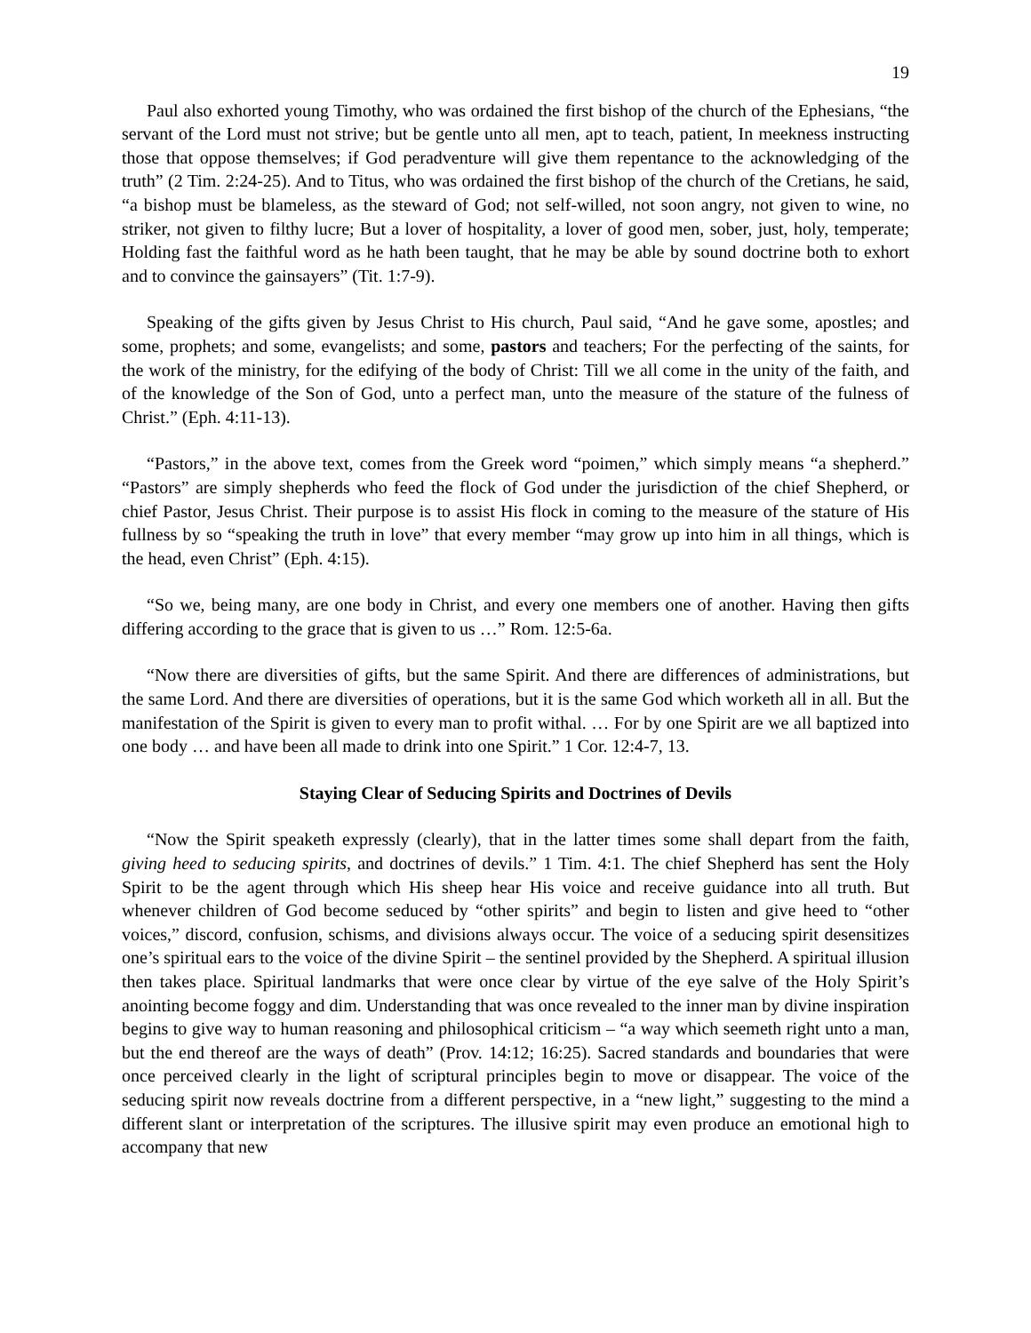19
Paul also exhorted young Timothy, who was ordained the first bishop of the church of the Ephesians, “the servant of the Lord must not strive; but be gentle unto all men, apt to teach, patient, In meekness instructing those that oppose themselves; if God peradventure will give them repentance to the acknowledging of the truth” (2 Tim. 2:24-25). And to Titus, who was ordained the first bishop of the church of the Cretians, he said, “a bishop must be blameless, as the steward of God; not self-willed, not soon angry, not given to wine, no striker, not given to filthy lucre; But a lover of hospitality, a lover of good men, sober, just, holy, temperate; Holding fast the faithful word as he hath been taught, that he may be able by sound doctrine both to exhort and to convince the gainsayers” (Tit. 1:7-9).
Speaking of the gifts given by Jesus Christ to His church, Paul said, “And he gave some, apostles; and some, prophets; and some, evangelists; and some, pastors and teachers; For the perfecting of the saints, for the work of the ministry, for the edifying of the body of Christ: Till we all come in the unity of the faith, and of the knowledge of the Son of God, unto a perfect man, unto the measure of the stature of the fulness of Christ.” (Eph. 4:11-13).
“Pastors,” in the above text, comes from the Greek word “poimen,” which simply means “a shepherd.” “Pastors” are simply shepherds who feed the flock of God under the jurisdiction of the chief Shepherd, or chief Pastor, Jesus Christ. Their purpose is to assist His flock in coming to the measure of the stature of His fullness by so “speaking the truth in love” that every member “may grow up into him in all things, which is the head, even Christ” (Eph. 4:15).
“So we, being many, are one body in Christ, and every one members one of another. Having then gifts differing according to the grace that is given to us …” Rom. 12:5-6a.
“Now there are diversities of gifts, but the same Spirit. And there are differences of administrations, but the same Lord. And there are diversities of operations, but it is the same God which worketh all in all. But the manifestation of the Spirit is given to every man to profit withal. … For by one Spirit are we all baptized into one body … and have been all made to drink into one Spirit.” 1 Cor. 12:4-7, 13.
Staying Clear of Seducing Spirits and Doctrines of Devils
“Now the Spirit speaketh expressly (clearly), that in the latter times some shall depart from the faith, giving heed to seducing spirits, and doctrines of devils.” 1 Tim. 4:1. The chief Shepherd has sent the Holy Spirit to be the agent through which His sheep hear His voice and receive guidance into all truth. But whenever children of God become seduced by “other spirits” and begin to listen and give heed to “other voices,” discord, confusion, schisms, and divisions always occur. The voice of a seducing spirit desensitizes one’s spiritual ears to the voice of the divine Spirit – the sentinel provided by the Shepherd. A spiritual illusion then takes place. Spiritual landmarks that were once clear by virtue of the eye salve of the Holy Spirit’s anointing become foggy and dim. Understanding that was once revealed to the inner man by divine inspiration begins to give way to human reasoning and philosophical criticism – “a way which seemeth right unto a man, but the end thereof are the ways of death” (Prov. 14:12; 16:25). Sacred standards and boundaries that were once perceived clearly in the light of scriptural principles begin to move or disappear. The voice of the seducing spirit now reveals doctrine from a different perspective, in a “new light,” suggesting to the mind a different slant or interpretation of the scriptures. The illusive spirit may even produce an emotional high to accompany that new